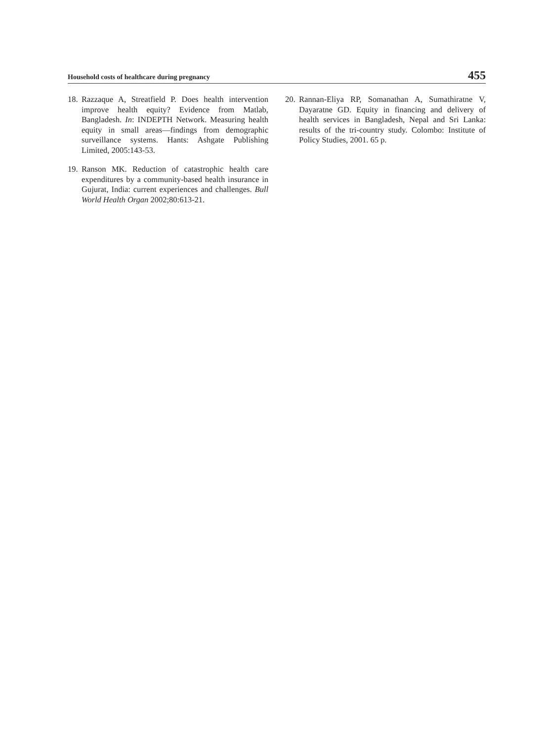Household costs of healthcare during pregnancy 455
18. Razzaque A, Streatfield P. Does health intervention improve health equity? Evidence from Matlab, Bangladesh. In: INDEPTH Network. Measuring health equity in small areas—findings from demographic surveillance systems. Hants: Ashgate Publishing Limited, 2005:143-53.
19. Ranson MK. Reduction of catastrophic health care expenditures by a community-based health insurance in Gujurat, India: current experiences and challenges. Bull World Health Organ 2002;80:613-21.
20. Rannan-Eliya RP, Somanathan A, Sumathiratne V, Dayaratne GD. Equity in financing and delivery of health services in Bangladesh, Nepal and Sri Lanka: results of the tri-country study. Colombo: Institute of Policy Studies, 2001. 65 p.